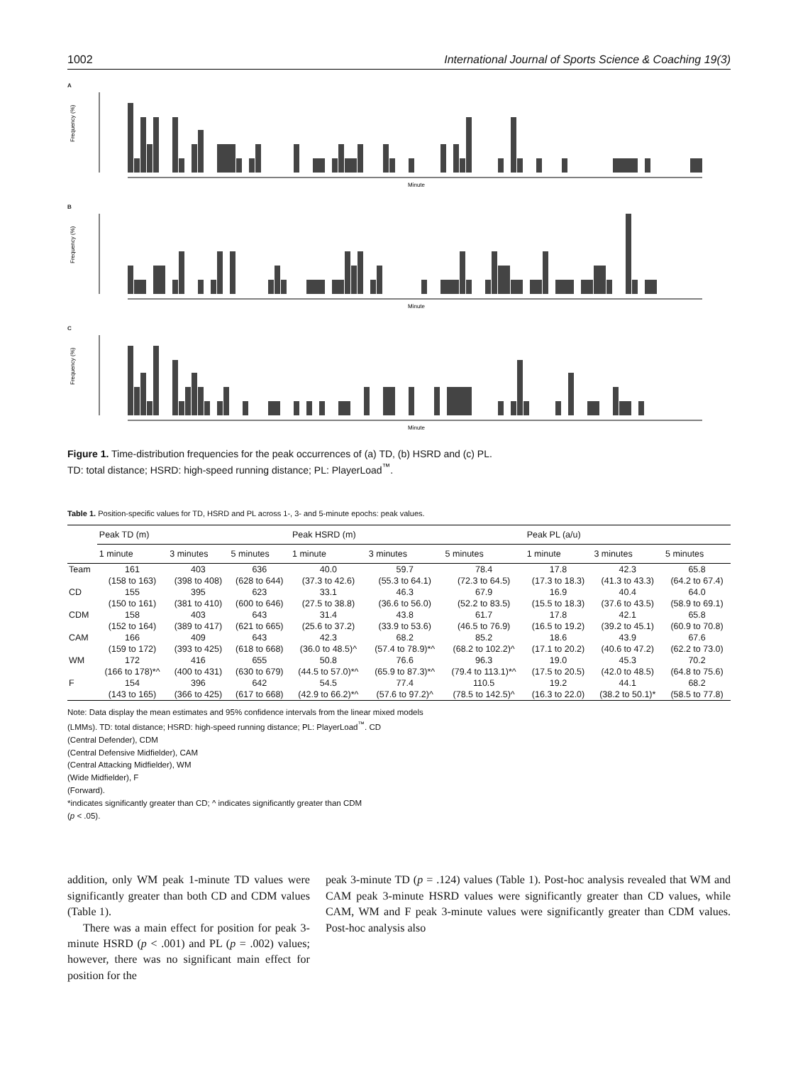1002 International Journal of Sports Science & Coaching 19(3)
A
Frequency (%)
Minute
B
Frequency (%)
Minute
C
Frequency (%)
Minute
Figure 1. Time-distribution frequencies for the peak occurrences of (a) TD, (b) HSRD and (c) PL.
TD: total distance; HSRD: high-speed running distance; PL: PlayerLoad<sup>™</sup>.
Table 1. Position-specific values for TD, HSRD and PL across 1-, 3- and 5-minute epochs: peak values.
| | Peak TD (m) | | | Peak HSRD (m) | | | Peak PL (a/u) | | |
| --- | --- | --- | --- | --- | --- | --- | --- | --- | --- |
| | 1 minute | 3 minutes | 5 minutes | 1 minute | 3 minutes | 5 minutes | 1 minute | 3 minutes | 5 minutes |
| Team | 161 | 403 | 636 | 40.0 | 59.7 | 78.4 | 17.8 | 42.3 | 65.8 |
| | (158 to 163) | (398 to 408) | (628 to 644) | (37.3 to 42.6) | (55.3 to 64.1) | (72.3 to 64.5) | (17.3 to 18.3) | (41.3 to 43.3) | (64.2 to 67.4) |
| CD | 155 | 395 | 623 | 33.1 | 46.3 | 67.9 | 16.9 | 40.4 | 64.0 |
| | (150 to 161) | (381 to 410) | (600 to 646) | (27.5 to 38.8) | (36.6 to 56.0) | (52.2 to 83.5) | (15.5 to 18.3) | (37.6 to 43.5) | (58.9 to 69.1) |
| CDM | 158 | 403 | 643 | 31.4 | 43.8 | 61.7 | 17.8 | 42.1 | 65.8 |
| | (152 to 164) | (389 to 417) | (621 to 665) | (25.6 to 37.2) | (33.9 to 53.6) | (46.5 to 76.9) | (16.5 to 19.2) | (39.2 to 45.1) | (60.9 to 70.8) |
| CAM | 166 | 409 | 643 | 42.3 | 68.2 | 85.2 | 18.6 | 43.9 | 67.6 |
| | (159 to 172) | (393 to 425) | (618 to 668) | (36.0 to 48.5)^ | (57.4 to 78.9)*^ | (68.2 to 102.2)^ | (17.1 to 20.2) | (40.6 to 47.2) | (62.2 to 73.0) |
| WM | 172 | 416 | 655 | 50.8 | 76.6 | 96.3 | 19.0 | 45.3 | 70.2 |
| | (166 to 178)*^ | (400 to 431) | (630 to 679) | (44.5 to 57.0)*^ | (65.9 to 87.3)*^ | (79.4 to 113.1)*^ | (17.5 to 20.5) | (42.0 to 48.5) | (64.8 to 75.6) |
| F | 154 | 396 | 642 | 54.5 | 77.4 | 110.5 | 19.2 | 44.1 | 68.2 |
| | (143 to 165) | (366 to 425) | (617 to 668) | (42.9 to 66.2)*^ | (57.6 to 97.2)^ | (78.5 to 142.5)^ | (16.3 to 22.0) | (38.2 to 50.1)* | (58.5 to 77.8) |
Note: Data display the mean estimates and 95% confidence intervals from the linear mixed models
(LMMs). TD: total distance; HSRD: high-speed running distance; PL: PlayerLoad<sup>™</sup>. CD
(Central Defender), CDM
(Central Defensive Midfielder), CAM
(Central Attacking Midfielder), WM
(Wide Midfielder), F
(Forward).
*indicates significantly greater than CD; ^ indicates significantly greater than CDM
(p < .05).
addition, only WM peak 1-minute TD values were significantly greater than both CD and CDM values (Table 1).
There was a main effect for position for peak 3-minute HSRD (p < .001) and PL (p = .002) values; however, there was no significant main effect for position for the
peak 3-minute TD (p = .124) values (Table 1). Post-hoc analysis revealed that WM and CAM peak 3-minute HSRD values were significantly greater than CD values, while CAM, WM and F peak 3-minute values were significantly greater than CDM values. Post-hoc analysis also